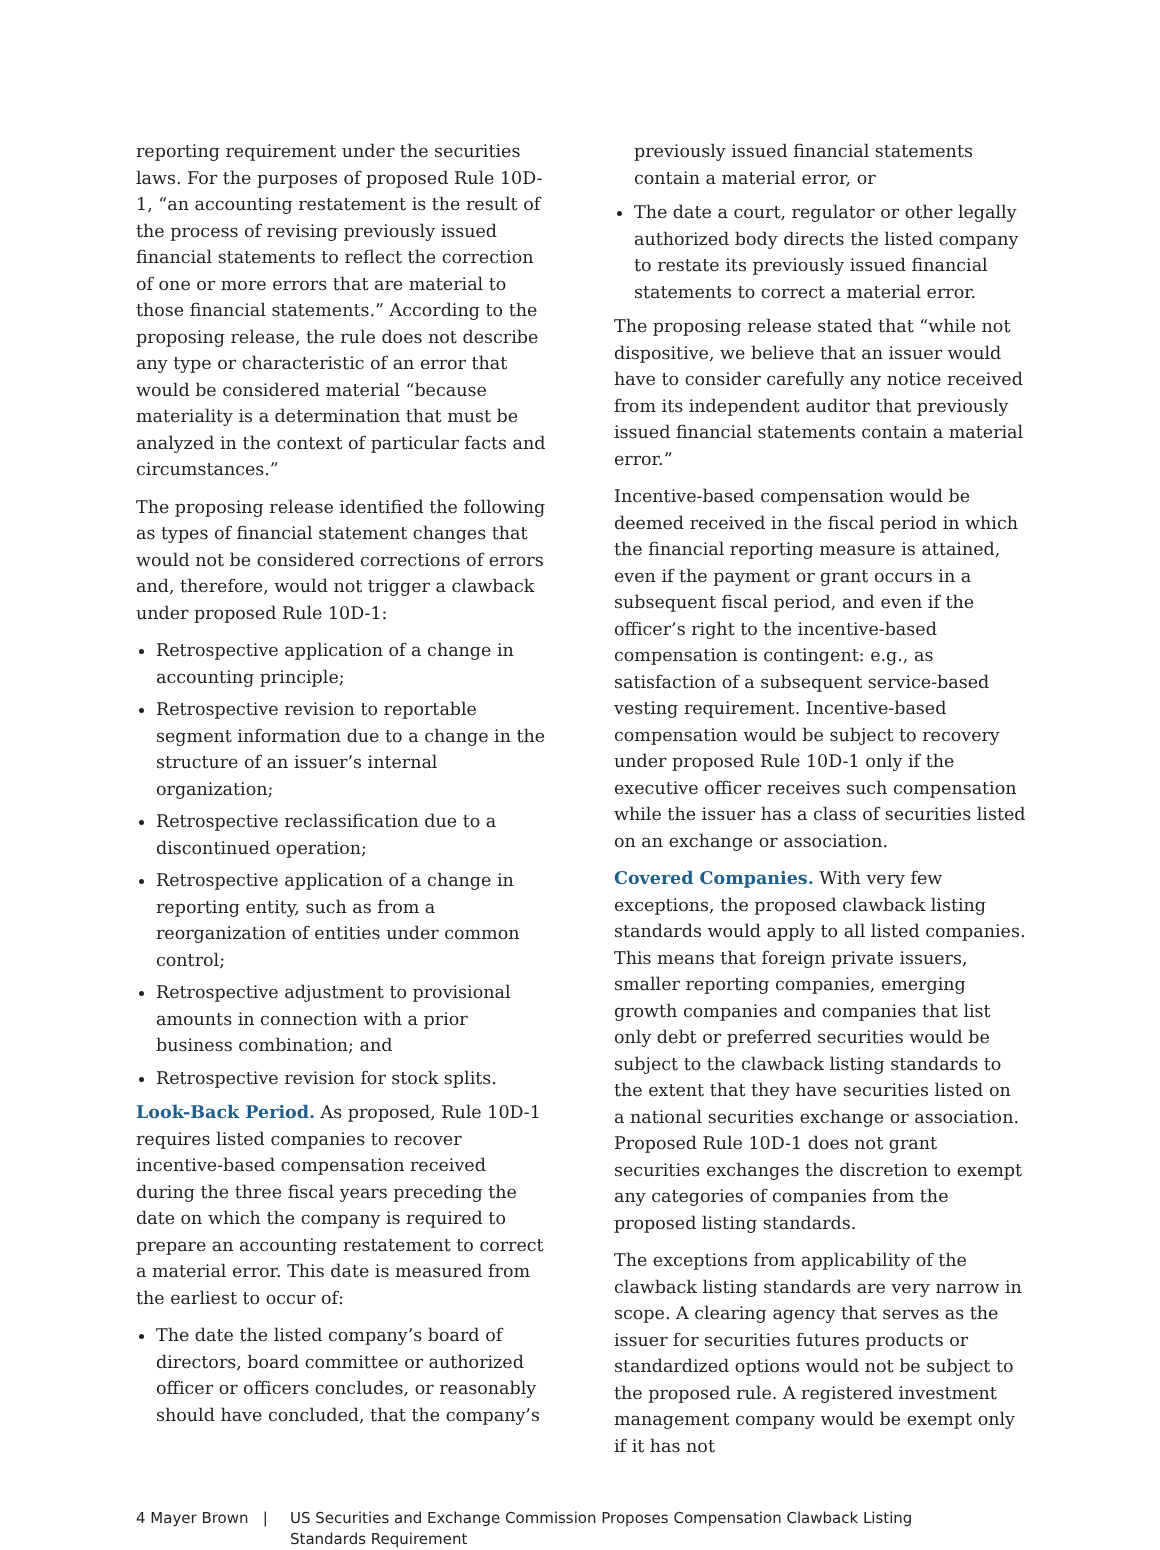reporting requirement under the securities laws. For the purposes of proposed Rule 10D-1, “an accounting restatement is the result of the process of revising previously issued financial statements to reflect the correction of one or more errors that are material to those financial statements.” According to the proposing release, the rule does not describe any type or characteristic of an error that would be considered material “because materiality is a determination that must be analyzed in the context of particular facts and circumstances.”
The proposing release identified the following as types of financial statement changes that would not be considered corrections of errors and, therefore, would not trigger a clawback under proposed Rule 10D-1:
Retrospective application of a change in accounting principle;
Retrospective revision to reportable segment information due to a change in the structure of an issuer’s internal organization;
Retrospective reclassification due to a discontinued operation;
Retrospective application of a change in reporting entity, such as from a reorganization of entities under common control;
Retrospective adjustment to provisional amounts in connection with a prior business combination; and
Retrospective revision for stock splits.
Look-Back Period. As proposed, Rule 10D-1 requires listed companies to recover incentive-based compensation received during the three fiscal years preceding the date on which the company is required to prepare an accounting restatement to correct a material error. This date is measured from the earliest to occur of:
The date the listed company’s board of directors, board committee or authorized officer or officers concludes, or reasonably should have concluded, that the company’s
previously issued financial statements contain a material error, or
The date a court, regulator or other legally authorized body directs the listed company to restate its previously issued financial statements to correct a material error.
The proposing release stated that “while not dispositive, we believe that an issuer would have to consider carefully any notice received from its independent auditor that previously issued financial statements contain a material error.”
Incentive-based compensation would be deemed received in the fiscal period in which the financial reporting measure is attained, even if the payment or grant occurs in a subsequent fiscal period, and even if the officer’s right to the incentive-based compensation is contingent: e.g., as satisfaction of a subsequent service-based vesting requirement. Incentive-based compensation would be subject to recovery under proposed Rule 10D-1 only if the executive officer receives such compensation while the issuer has a class of securities listed on an exchange or association.
Covered Companies. With very few exceptions, the proposed clawback listing standards would apply to all listed companies. This means that foreign private issuers, smaller reporting companies, emerging growth companies and companies that list only debt or preferred securities would be subject to the clawback listing standards to the extent that they have securities listed on a national securities exchange or association. Proposed Rule 10D-1 does not grant securities exchanges the discretion to exempt any categories of companies from the proposed listing standards.
The exceptions from applicability of the clawback listing standards are very narrow in scope. A clearing agency that serves as the issuer for securities futures products or standardized options would not be subject to the proposed rule. A registered investment management company would be exempt only if it has not
4 Mayer Brown | US Securities and Exchange Commission Proposes Compensation Clawback Listing Standards Requirement